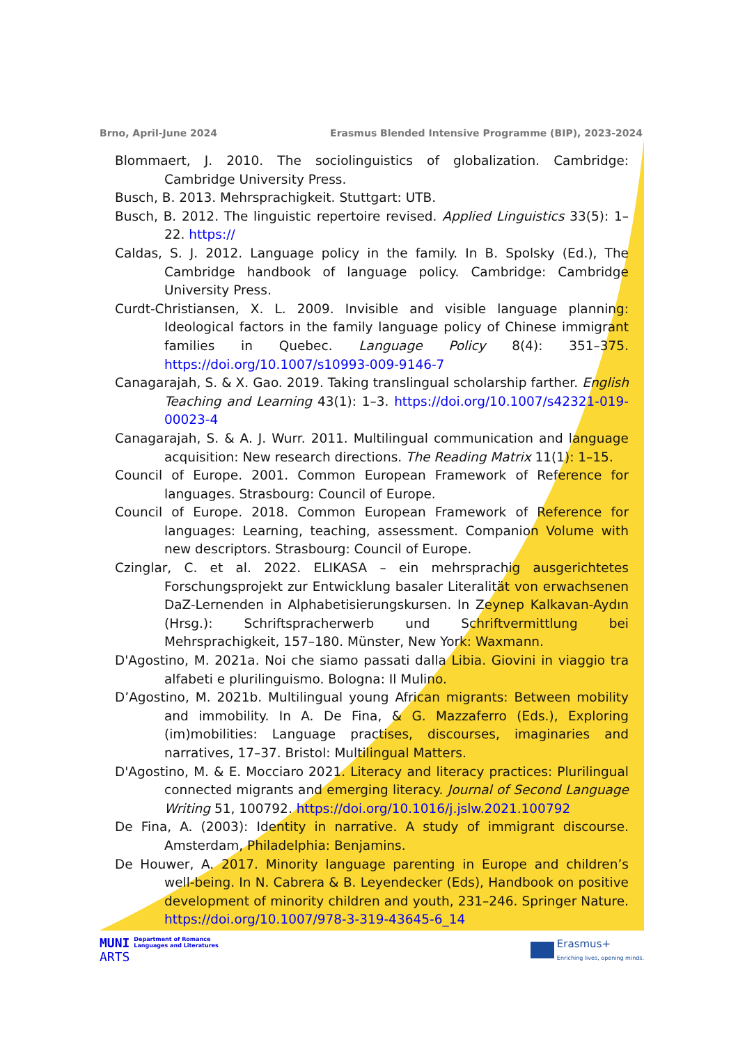Brno, April-June 2024 Erasmus Blended Intensive Programme (BIP), 2023-2024
Blommaert, J. 2010. The sociolinguistics of globalization. Cambridge: Cambridge University Press.
Busch, B. 2013. Mehrsprachigkeit. Stuttgart: UTB.
Busch, B. 2012. The linguistic repertoire revised. Applied Linguistics 33(5): 1–22. https://
Caldas, S. J. 2012. Language policy in the family. In B. Spolsky (Ed.), The Cambridge handbook of language policy. Cambridge: Cambridge University Press.
Curdt-Christiansen, X. L. 2009. Invisible and visible language planning: Ideological factors in the family language policy of Chinese immigrant families in Quebec. Language Policy 8(4): 351–375. https://doi.org/10.1007/s10993-009-9146-7
Canagarajah, S. & X. Gao. 2019. Taking translingual scholarship farther. English Teaching and Learning 43(1): 1–3. https://doi.org/10.1007/s42321-019-00023-4
Canagarajah, S. & A. J. Wurr. 2011. Multilingual communication and language acquisition: New research directions. The Reading Matrix 11(1): 1–15.
Council of Europe. 2001. Common European Framework of Reference for languages. Strasbourg: Council of Europe.
Council of Europe. 2018. Common European Framework of Reference for languages: Learning, teaching, assessment. Companion Volume with new descriptors. Strasbourg: Council of Europe.
Czinglar, C. et al. 2022. ELIKASA – ein mehrsprachig ausgerichtetes Forschungsprojekt zur Entwicklung basaler Literalität von erwachsenen DaZ-Lernenden in Alphabetisierungskursen. In Zeynep Kalkavan-Aydın (Hrsg.): Schriftspracherwerb und Schriftvermittlung bei Mehrsprachigkeit, 157–180. Münster, New York: Waxmann.
D'Agostino, M. 2021a. Noi che siamo passati dalla Libia. Giovini in viaggio tra alfabeti e plurilinguismo. Bologna: Il Mulino.
D’Agostino, M. 2021b. Multilingual young African migrants: Between mobility and immobility. In A. De Fina, & G. Mazzaferro (Eds.), Exploring (im)mobilities: Language practises, discourses, imaginaries and narratives, 17–37. Bristol: Multilingual Matters.
D'Agostino, M. & E. Mocciaro 2021. Literacy and literacy practices: Plurilingual connected migrants and emerging literacy. Journal of Second Language Writing 51, 100792. https://doi.org/10.1016/j.jslw.2021.100792
De Fina, A. (2003): Identity in narrative. A study of immigrant discourse. Amsterdam, Philadelphia: Benjamins.
De Houwer, A. 2017. Minority language parenting in Europe and children’s well-being. In N. Cabrera & B. Leyendecker (Eds), Handbook on positive development of minority children and youth, 231–246. Springer Nature. https://doi.org/10.1007/978-3-319-43645-6_14
MUNI
ARTS
Department of Romance
Languages and Literatures
Erasmus+
Enriching lives, opening minds.